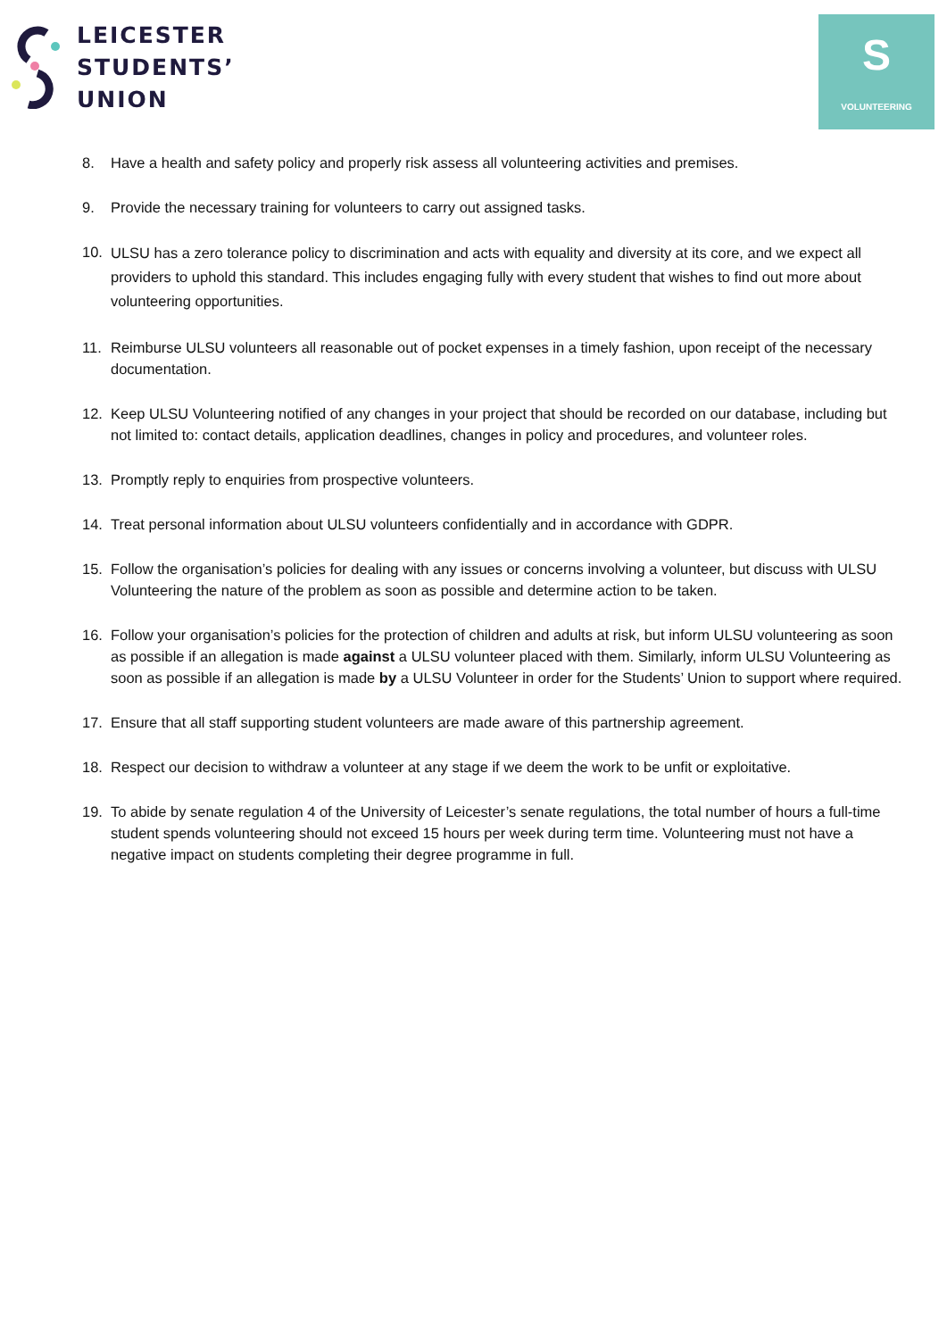LEICESTER
STUDENTS’
UNION
S
VOLUNTEERING
8. Have a health and safety policy and properly risk assess all volunteering activities and premises.
9. Provide the necessary training for volunteers to carry out assigned tasks.
10. ULSU has a zero tolerance policy to discrimination and acts with equality and diversity at its core, and we expect all providers to uphold this standard. This includes engaging fully with every student that wishes to find out more about volunteering opportunities.
11. Reimburse ULSU volunteers all reasonable out of pocket expenses in a timely fashion, upon receipt of the necessary documentation.
12. Keep ULSU Volunteering notified of any changes in your project that should be recorded on our database, including but not limited to: contact details, application deadlines, changes in policy and procedures, and volunteer roles.
13. Promptly reply to enquiries from prospective volunteers.
14. Treat personal information about ULSU volunteers confidentially and in accordance with GDPR.
15. Follow the organisation’s policies for dealing with any issues or concerns involving a volunteer, but discuss with ULSU Volunteering the nature of the problem as soon as possible and determine action to be taken.
16. Follow your organisation’s policies for the protection of children and adults at risk, but inform ULSU volunteering as soon as possible if an allegation is made against a ULSU volunteer placed with them. Similarly, inform ULSU Volunteering as soon as possible if an allegation is made by a ULSU Volunteer in order for the Students’ Union to support where required.
17. Ensure that all staff supporting student volunteers are made aware of this partnership agreement.
18. Respect our decision to withdraw a volunteer at any stage if we deem the work to be unfit or exploitative.
19. To abide by senate regulation 4 of the University of Leicester’s senate regulations, the total number of hours a full-time student spends volunteering should not exceed 15 hours per week during term time. Volunteering must not have a negative impact on students completing their degree programme in full.